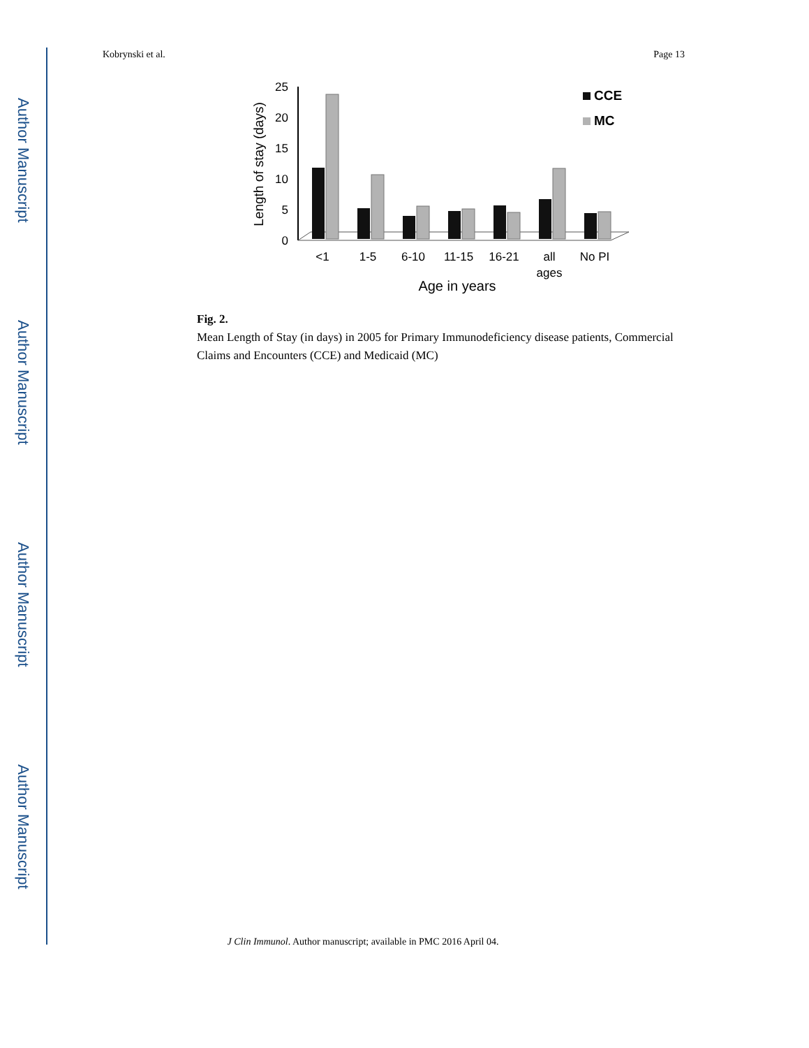Author Manuscript
Author Manuscript
Author Manuscript
Author Manuscript
Kobrynski et al. Page 13
25
20
15
10
5
0
Length of stay (days)
<1
1-5
6-10
11-15
16-21
all
ages
No PI
Age in years
CCE
MC
Fig. 2.
Mean Length of Stay (in days) in 2005 for Primary Immunodeficiency disease patients, Commercial Claims and Encounters (CCE) and Medicaid (MC)
J Clin Immunol. Author manuscript; available in PMC 2016 April 04.